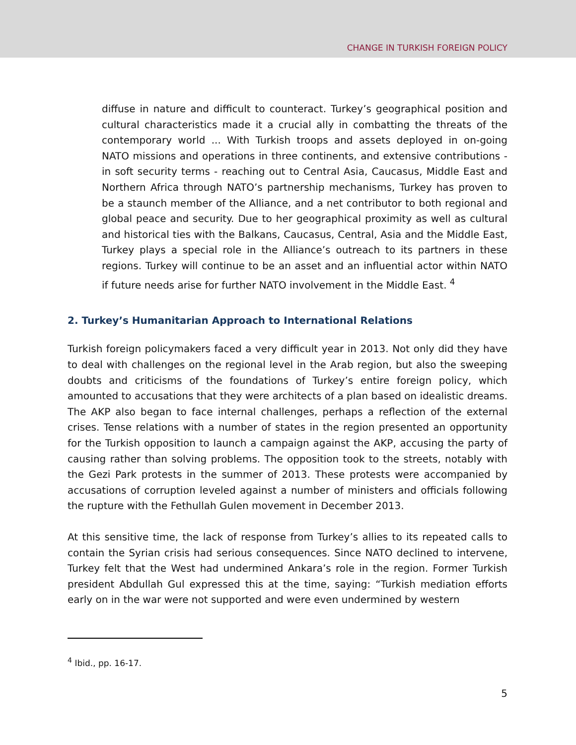CHANGE IN TURKISH FOREIGN POLICY
diffuse in nature and difficult to counteract. Turkey’s geographical position and cultural characteristics made it a crucial ally in combatting the threats of the contemporary world ... With Turkish troops and assets deployed in on-going NATO missions and operations in three continents, and extensive contributions - in soft security terms - reaching out to Central Asia, Caucasus, Middle East and Northern Africa through NATO’s partnership mechanisms, Turkey has proven to be a staunch member of the Alliance, and a net contributor to both regional and global peace and security. Due to her geographical proximity as well as cultural and historical ties with the Balkans, Caucasus, Central, Asia and the Middle East, Turkey plays a special role in the Alliance’s outreach to its partners in these regions. Turkey will continue to be an asset and an influential actor within NATO if future needs arise for further NATO involvement in the Middle East. <sup>4</sup>
2. Turkey’s Humanitarian Approach to International Relations
Turkish foreign policymakers faced a very difficult year in 2013. Not only did they have to deal with challenges on the regional level in the Arab region, but also the sweeping doubts and criticisms of the foundations of Turkey’s entire foreign policy, which amounted to accusations that they were architects of a plan based on idealistic dreams. The AKP also began to face internal challenges, perhaps a reflection of the external crises. Tense relations with a number of states in the region presented an opportunity for the Turkish opposition to launch a campaign against the AKP, accusing the party of causing rather than solving problems. The opposition took to the streets, notably with the Gezi Park protests in the summer of 2013. These protests were accompanied by accusations of corruption leveled against a number of ministers and officials following the rupture with the Fethullah Gulen movement in December 2013.
At this sensitive time, the lack of response from Turkey’s allies to its repeated calls to contain the Syrian crisis had serious consequences. Since NATO declined to intervene, Turkey felt that the West had undermined Ankara’s role in the region. Former Turkish president Abdullah Gul expressed this at the time, saying: “Turkish mediation efforts early on in the war were not supported and were even undermined by western
<sup>4</sup> Ibid., pp. 16-17.
5